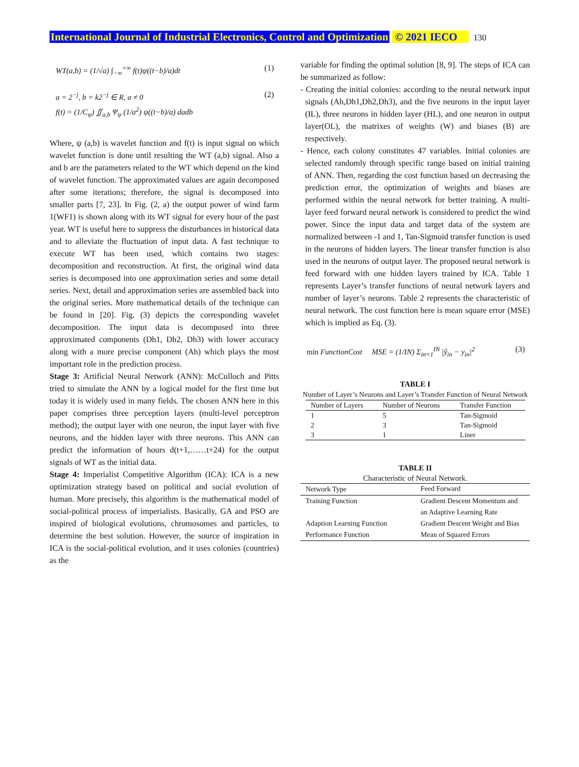International Journal of Industrial Electronics, Control and Optimization © 2021 IECO 130
WT(a,b) = (1/√a) ∫<sub>−∞</sub><sup>+∞</sup> f(t)ψ((t−b)/a)dt (1)
a = 2<sup>−j</sup>, b = k2<sup>−j</sup> ∈ R, a ≠ 0
f(t) = (1/C<sub>ψ</sub>) ∬<sub>a,b</sub> Ψ<sub>ψ</sub> (1/a<sup>2</sup>) ψ((t−b)/a) dadb (2)
Where, ψ (a,b) is wavelet function and f(t) is input signal on which wavelet function is done until resulting the WT (a,b) signal. Also a and b are the parameters related to the WT which depend on the kind of wavelet function. The approximated values are again decomposed after some iterations; therefore, the signal is decomposed into smaller parts [7, 23]. In Fig. (2, a) the output power of wind farm 1(WF1) is shown along with its WT signal for every hour of the past year. WT is useful here to suppress the disturbances in historical data and to alleviate the fluctuation of input data. A fast technique to execute WT has been used, which contains two stages: decomposition and reconstruction. At first, the original wind data series is decomposed into one approximation series and some detail series. Next, detail and approximation series are assembled back into the original series. More mathematical details of the technique can be found in [20]. Fig. (3) depicts the corresponding wavelet decomposition. The input data is decomposed into three approximated components (Dh1, Dh2, Dh3) with lower accuracy along with a more precise component (Ah) which plays the most important role in the prediction process.
Stage 3: Artificial Neural Network (ANN): McCulloch and Pitts tried to simulate the ANN by a logical model for the first time but today it is widely used in many fields. The chosen ANN here in this paper comprises three perception layers (multi-level perceptron method); the output layer with one neuron, the input layer with five neurons, and the hidden layer with three neurons. This ANN can predict the information of hours d(t+1,……t+24) for the output signals of WT as the initial data.
Stage 4: Imperialist Competitive Algorithm (ICA): ICA is a new optimization strategy based on political and social evolution of human. More precisely, this algorithm is the mathematical model of social-political process of imperialists. Basically, GA and PSO are inspired of biological evolutions, chromosomes and particles, to determine the best solution. However, the source of inspiration in ICA is the social-political evolution, and it uses colonies (countries) as the
variable for finding the optimal solution [8, 9]. The steps of ICA can be summarized as follow:
- Creating the initial colonies: according to the neural network input signals (Ah,Dh1,Dh2,Dh3), and the five neurons in the input layer (IL), three neurons in hidden layer (HL), and one neuron in output layer(OL), the matrixes of weights (W) and biases (B) are respectively.
- Hence, each colony constitutes 47 variables. Initial colonies are selected randomly through specific range based on initial training of ANN. Then, regarding the cost function based on decreasing the prediction error, the optimization of weights and biases are performed within the neural network for better training. A multi-layer feed forward neural network is considered to predict the wind power. Since the input data and target data of the system are normalized between -1 and 1, Tan-Sigmoid transfer function is used in the neurons of hidden layers. The linear transfer function is also used in the neurons of output layer. The proposed neural network is feed forward with one hidden layers trained by ICA. Table 1 represents Layer’s transfer functions of neural network layers and number of layer’s neurons. Table 2 represents the characteristic of neural network. The cost function here is mean square error (MSE) which is implied as Eq. (3).
min FunctionCost MSE = (1/IN) Σ<sub>in=1</sub><sup>IN</sup> |ŷ<sub>in</sub> − y<sub>in</sub>|<sup>2</sup> (3)
TABLE I
Number of Layer’s Neurons and Layer’s Transfer Function of Neural Network
| Number of Layers | Number of Neurons | Transfer Function |
| --- | --- | --- |
| 1 | 5 | Tan-Sigmoid |
| 2 | 3 | Tan-Sigmoid |
| 3 | 1 | Liner |
TABLE II
Characteristic of Neural Network.
| Network Type | Feed Forward |
| Training Function | Gradient Descent Momentum and an Adaptive Learning Rate |
| Adaption Learning Function | Gradient Descent Weight and Bias |
| Performance Function | Mean of Squared Errors |